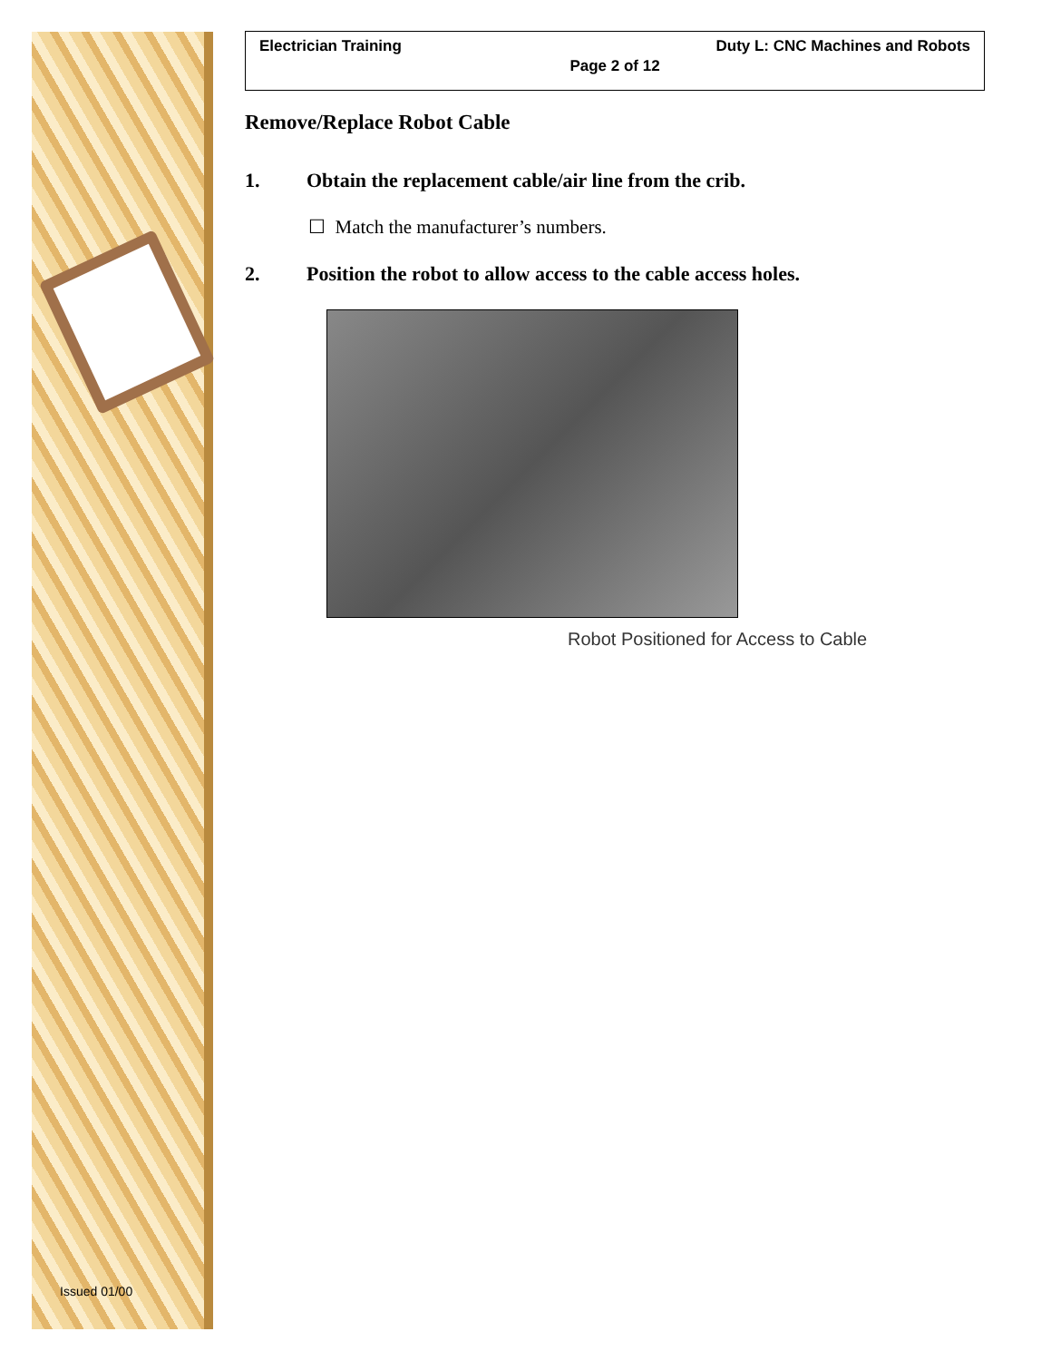Issued 01/00
Electrician Training Duty L: CNC Machines and Robots
Page 2 of 12
Remove/Replace Robot Cable
1. Obtain the replacement cable/air line from the crib.
☐ Match the manufacturer’s numbers.
2. Position the robot to allow access to the cable access holes.
Robot Positioned for Access to Cable